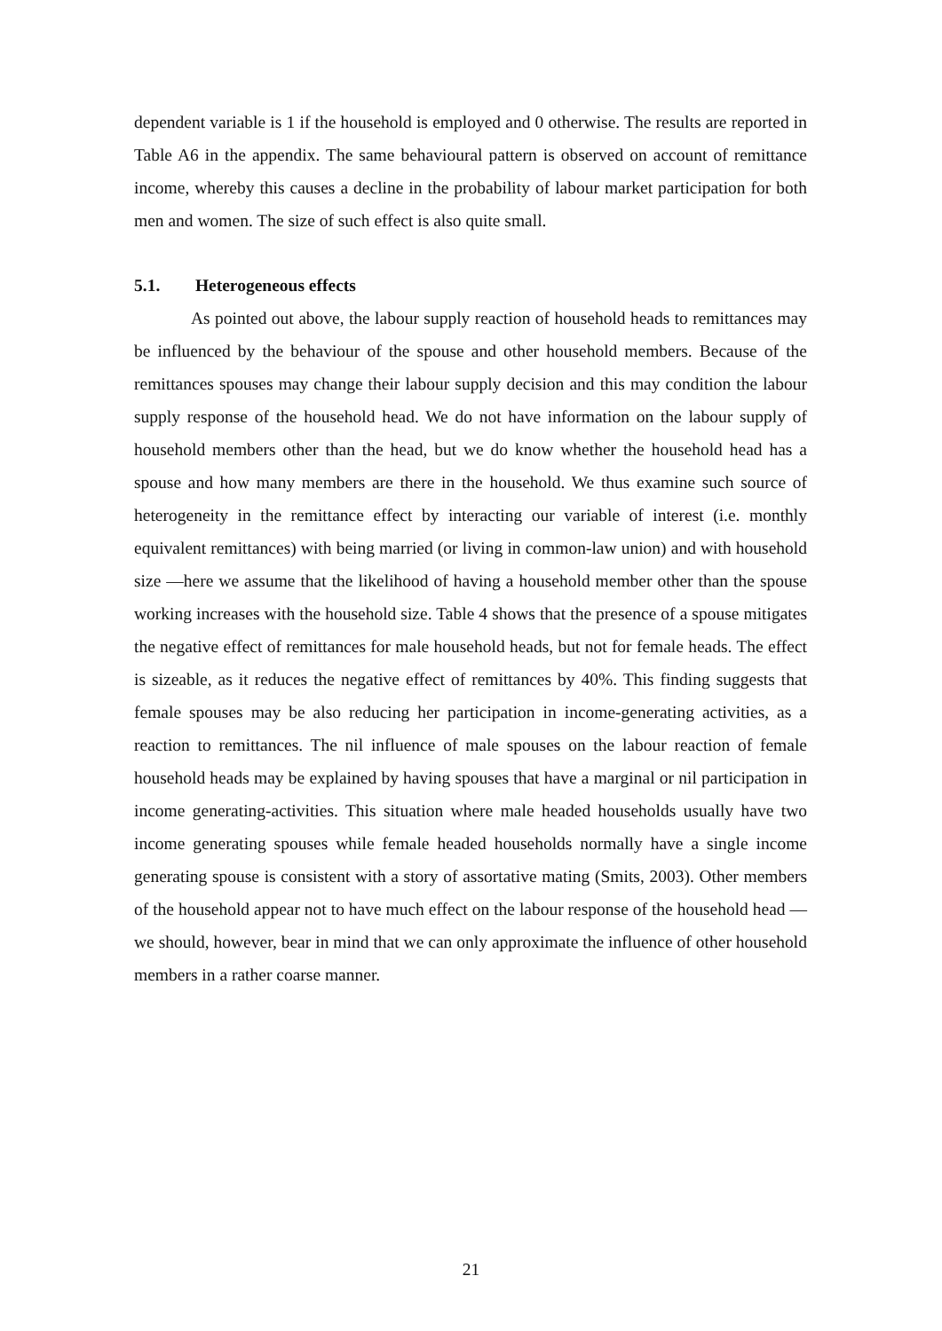dependent variable is 1 if the household is employed and 0 otherwise. The results are reported in Table A6 in the appendix. The same behavioural pattern is observed on account of remittance income, whereby this causes a decline in the probability of labour market participation for both men and women. The size of such effect is also quite small.
5.1. Heterogeneous effects
As pointed out above, the labour supply reaction of household heads to remittances may be influenced by the behaviour of the spouse and other household members. Because of the remittances spouses may change their labour supply decision and this may condition the labour supply response of the household head. We do not have information on the labour supply of household members other than the head, but we do know whether the household head has a spouse and how many members are there in the household. We thus examine such source of heterogeneity in the remittance effect by interacting our variable of interest (i.e. monthly equivalent remittances) with being married (or living in common-law union) and with household size —here we assume that the likelihood of having a household member other than the spouse working increases with the household size. Table 4 shows that the presence of a spouse mitigates the negative effect of remittances for male household heads, but not for female heads. The effect is sizeable, as it reduces the negative effect of remittances by 40%. This finding suggests that female spouses may be also reducing her participation in income-generating activities, as a reaction to remittances. The nil influence of male spouses on the labour reaction of female household heads may be explained by having spouses that have a marginal or nil participation in income generating-activities. This situation where male headed households usually have two income generating spouses while female headed households normally have a single income generating spouse is consistent with a story of assortative mating (Smits, 2003). Other members of the household appear not to have much effect on the labour response of the household head —we should, however, bear in mind that we can only approximate the influence of other household members in a rather coarse manner.
21